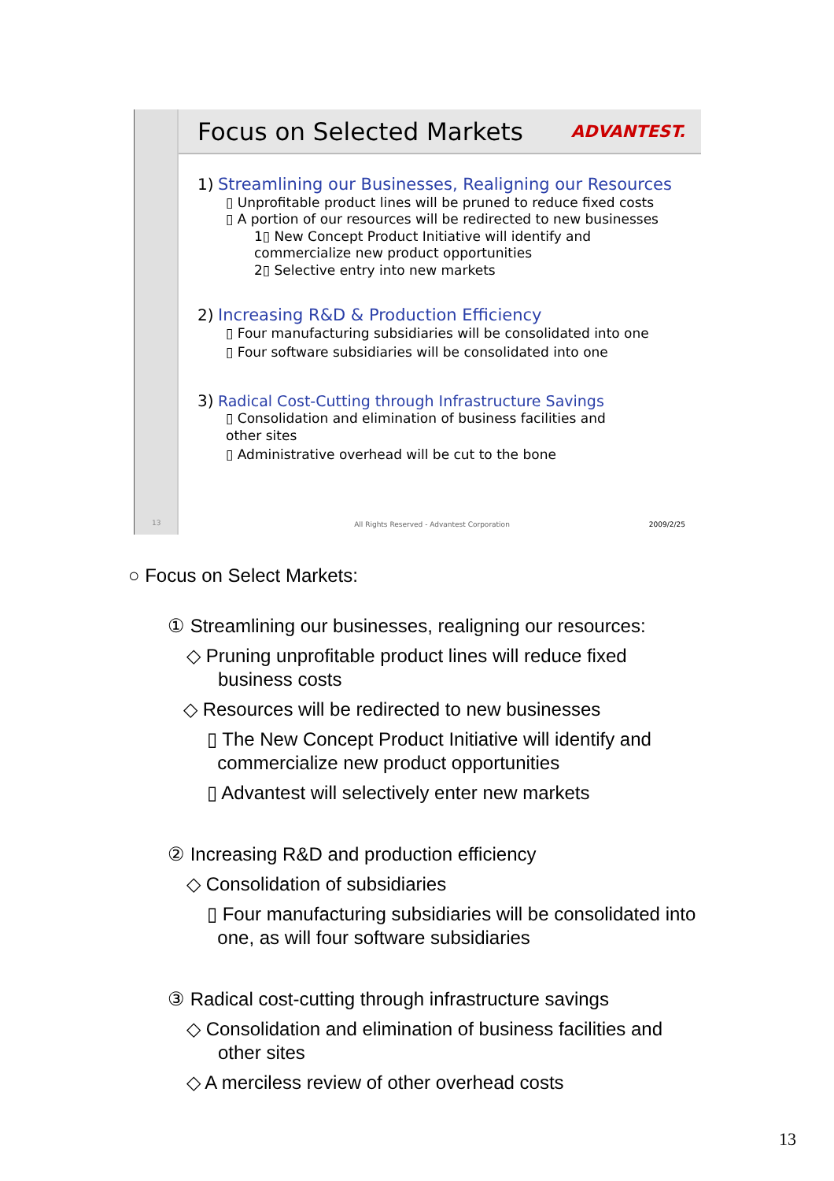13
Focus on Selected Markets
ADVANTEST.
1) Streamlining our Businesses, Realigning our Resources
▯ Unprofitable product lines will be pruned to reduce fixed costs
▯ A portion of our resources will be redirected to new businesses
1▯ New Concept Product Initiative will identify and
commercialize new product opportunities
2▯ Selective entry into new markets
2) Increasing R&D & Production Efficiency
▯ Four manufacturing subsidiaries will be consolidated into one
▯ Four software subsidiaries will be consolidated into one
3) Radical Cost-Cutting through Infrastructure Savings
▯ Consolidation and elimination of business facilities and
other sites
▯ Administrative overhead will be cut to the bone
All Rights Reserved - Advantest Corporation 2009/2/25
○ Focus on Select Markets:
① Streamlining our businesses, realigning our resources:
◇ Pruning unprofitable product lines will reduce fixed
business costs
◇ Resources will be redirected to new businesses
▯ The New Concept Product Initiative will identify and
commercialize new product opportunities
▯ Advantest will selectively enter new markets
② Increasing R&D and production efficiency
◇ Consolidation of subsidiaries
▯ Four manufacturing subsidiaries will be consolidated into
one, as will four software subsidiaries
③ Radical cost-cutting through infrastructure savings
◇ Consolidation and elimination of business facilities and
other sites
◇ A merciless review of other overhead costs
13